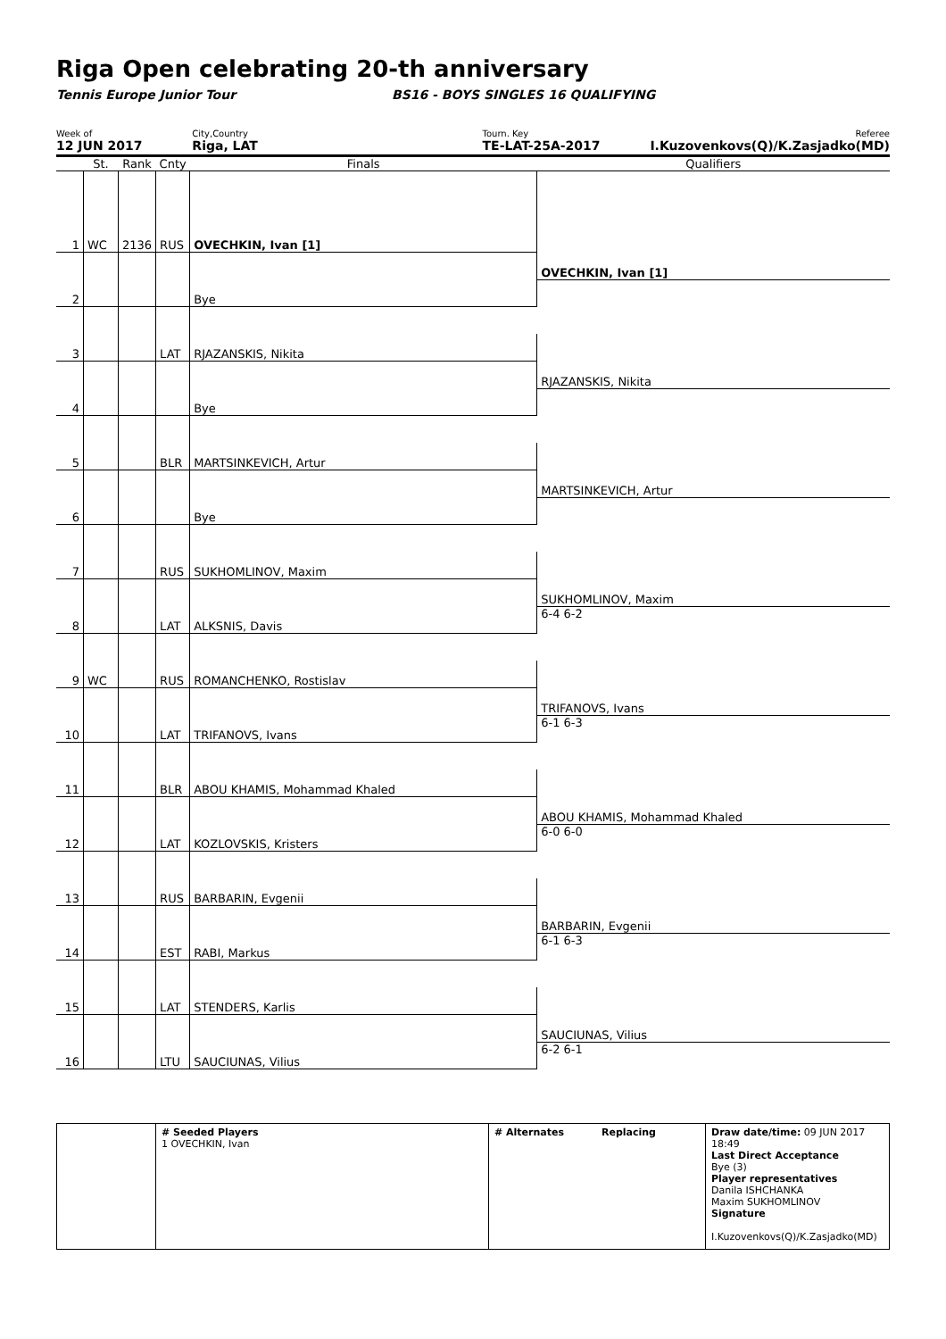Riga Open celebrating 20-th anniversary
Tennis Europe Junior Tour BS16 - BOYS SINGLES 16 QUALIFYING
Week of
12 JUN 2017
City,Country
Riga, LAT
Tourn. Key
TE-LAT-25A-2017
Referee
I.Kuzovenkovs(Q)/K.Zasjadko(MD)
| | St. | Rank | Cnty | Finals | Qualifiers |
| 1 | WC | 2136 | RUS | OVECHKIN, Ivan [1] | |
| | | | | | OVECHKIN, Ivan [1] |
| 2 | | | | Bye | |
| 3 | | | LAT | RJAZANSKIS, Nikita | |
| | | | | | RJAZANSKIS, Nikita |
| 4 | | | | Bye | |
| 5 | | | BLR | MARTSINKEVICH, Artur | |
| | | | | | MARTSINKEVICH, Artur |
| 6 | | | | Bye | |
| 7 | | | RUS | SUKHOMLINOV, Maxim | |
| | | | | | SUKHOMLINOV, Maxim |
| 8 | | | LAT | ALKSNIS, Davis | 6-4 6-2 |
| 9 | WC | | RUS | ROMANCHENKO, Rostislav | |
| | | | | | TRIFANOVS, Ivans |
| 10 | | | LAT | TRIFANOVS, Ivans | 6-1 6-3 |
| 11 | | | BLR | ABOU KHAMIS, Mohammad Khaled | |
| | | | | | ABOU KHAMIS, Mohammad Khaled |
| 12 | | | LAT | KOZLOVSKIS, Kristers | 6-0 6-0 |
| 13 | | | RUS | BARBARIN, Evgenii | |
| | | | | | BARBARIN, Evgenii |
| 14 | | | EST | RABI, Markus | 6-1 6-3 |
| 15 | | | LAT | STENDERS, Karlis | |
| | | | | | SAUCIUNAS, Vilius |
| 16 | | | LTU | SAUCIUNAS, Vilius | 6-2 6-1 |
# Seeded Players
1 OVECHKIN, Ivan
# Alternates Replacing Draw date/time: 09 JUN 2017 18:49
Last Direct Acceptance
Bye (3)
Player representatives
Danila ISHCHANKA
Maxim SUKHOMLINOV
Signature
I.Kuzovenkovs(Q)/K.Zasjadko(MD)